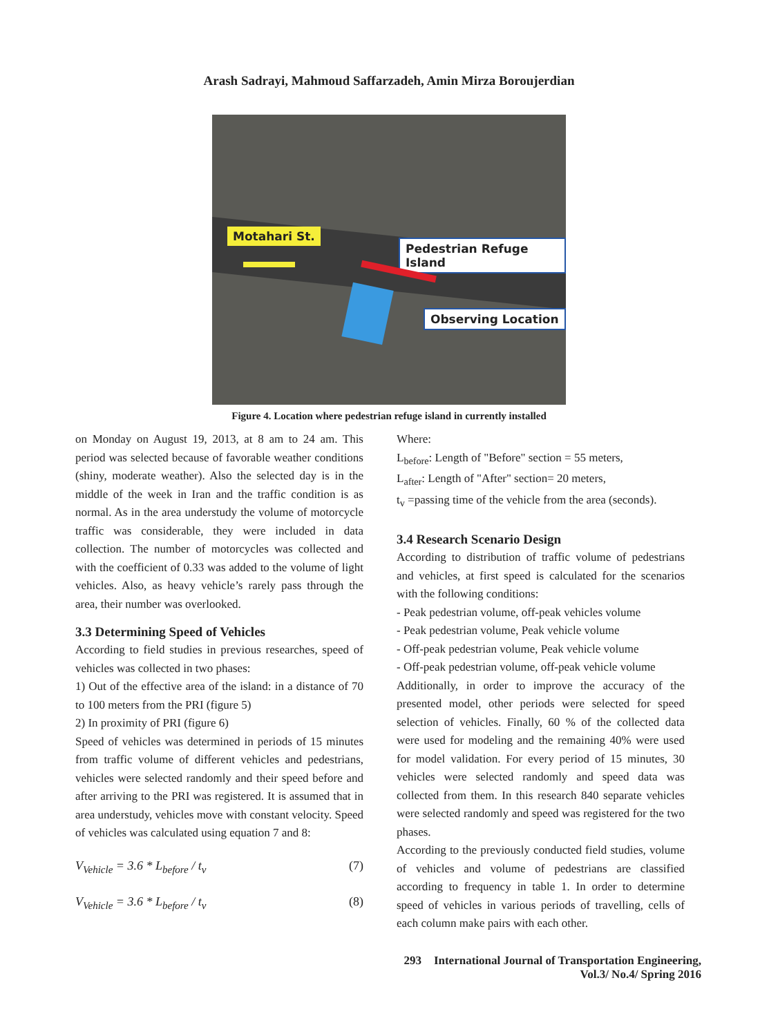Arash Sadrayi, Mahmoud Saffarzadeh, Amin Mirza Boroujerdian
Motahari St.
Pedestrian Refuge Island
Observing Location
Figure 4. Location where pedestrian refuge island in currently installed
on Monday on August 19, 2013, at 8 am to 24 am. This period was selected because of favorable weather conditions (shiny, moderate weather). Also the selected day is in the middle of the week in Iran and the traffic condition is as normal. As in the area understudy the volume of motorcycle traffic was considerable, they were included in data collection. The number of motorcycles was collected and with the coefficient of 0.33 was added to the volume of light vehicles. Also, as heavy vehicle’s rarely pass through the area, their number was overlooked.
3.3 Determining Speed of Vehicles
According to field studies in previous researches, speed of vehicles was collected in two phases:
1) Out of the effective area of the island: in a distance of 70 to 100 meters from the PRI (figure 5)
2) In proximity of PRI (figure 6)
Speed of vehicles was determined in periods of 15 minutes from traffic volume of different vehicles and pedestrians, vehicles were selected randomly and their speed before and after arriving to the PRI was registered. It is assumed that in area understudy, vehicles move with constant velocity. Speed of vehicles was calculated using equation 7 and 8:
V<sub>Vehicle</sub> = 3.6 * L<sub>before</sub> / t<sub>v</sub> (7)
V<sub>Vehicle</sub> = 3.6 * L<sub>before</sub> / t<sub>v</sub> (8)
Where:
L<sub>before</sub>: Length of "Before" section = 55 meters,
L<sub>after</sub>: Length of "After" section= 20 meters,
t<sub>v</sub> =passing time of the vehicle from the area (seconds).
3.4 Research Scenario Design
According to distribution of traffic volume of pedestrians and vehicles, at first speed is calculated for the scenarios with the following conditions:
- Peak pedestrian volume, off-peak vehicles volume
- Peak pedestrian volume, Peak vehicle volume
- Off-peak pedestrian volume, Peak vehicle volume
- Off-peak pedestrian volume, off-peak vehicle volume
Additionally, in order to improve the accuracy of the presented model, other periods were selected for speed selection of vehicles. Finally, 60 % of the collected data were used for modeling and the remaining 40% were used for model validation. For every period of 15 minutes, 30 vehicles were selected randomly and speed data was collected from them. In this research 840 separate vehicles were selected randomly and speed was registered for the two phases.
According to the previously conducted field studies, volume of vehicles and volume of pedestrians are classified according to frequency in table 1. In order to determine speed of vehicles in various periods of travelling, cells of each column make pairs with each other.
293 International Journal of Transportation Engineering,
Vol.3/ No.4/ Spring 2016